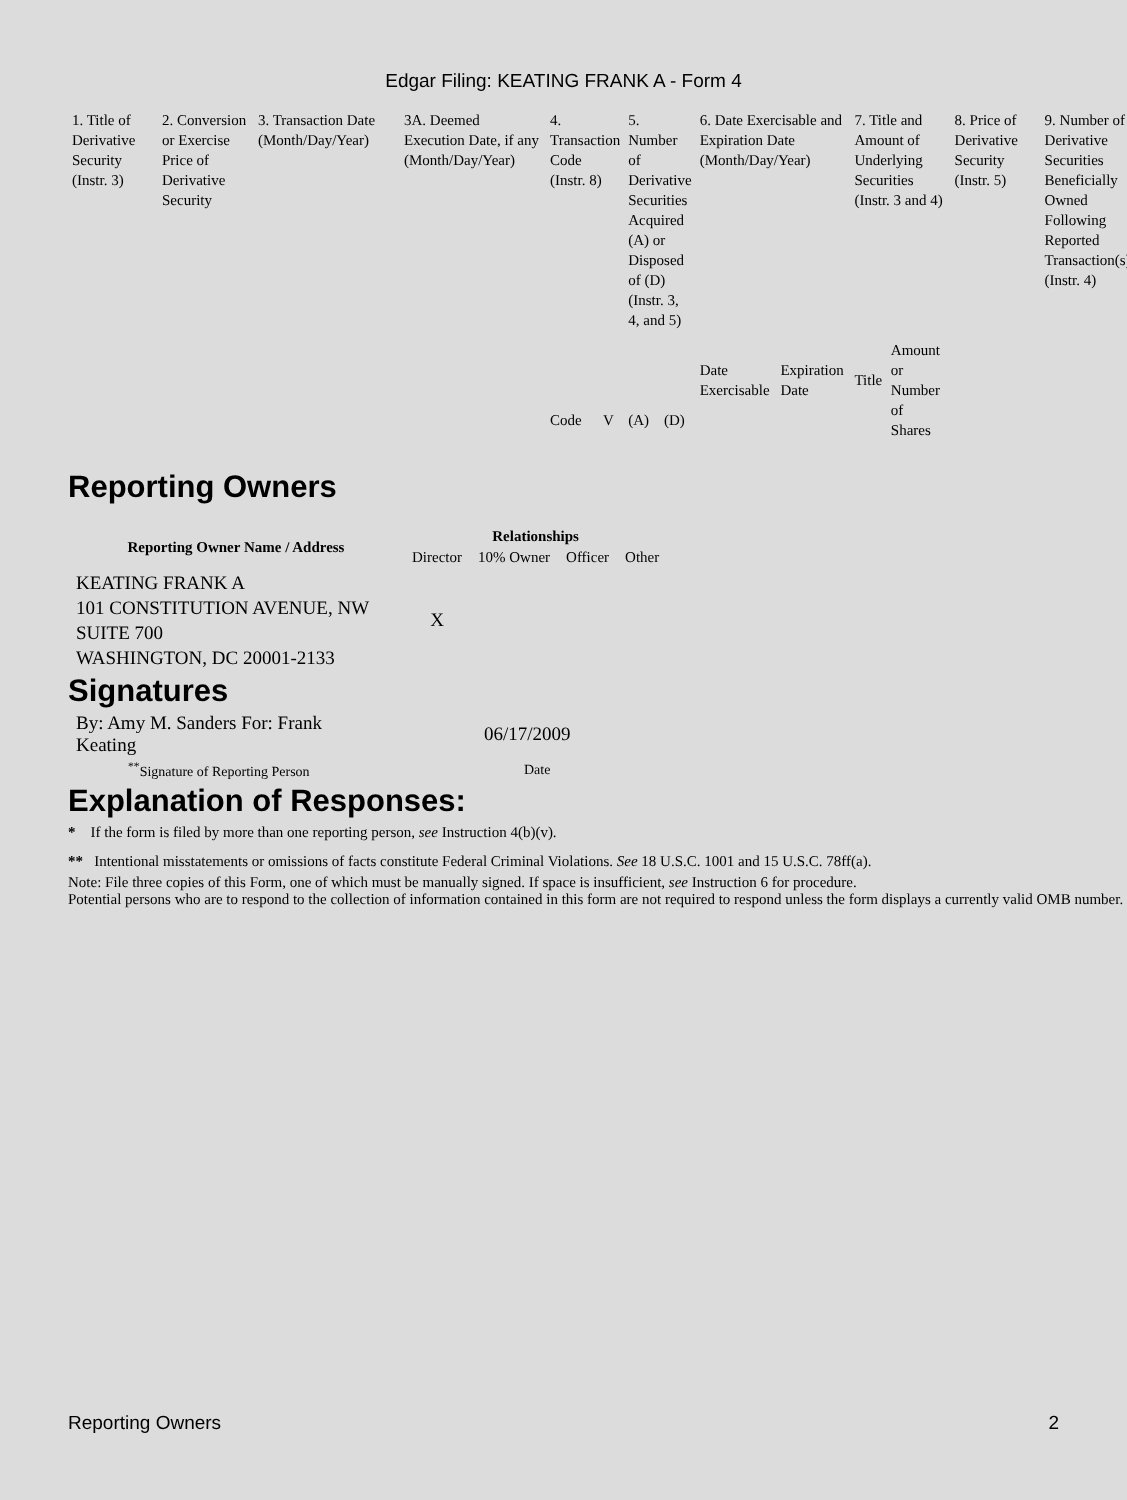Edgar Filing: KEATING FRANK A - Form 4
| 1. Title of Derivative Security (Instr. 3) | 2. Conversion or Exercise Price of Derivative Security | 3. Transaction Date (Month/Day/Year) | 3A. Deemed Execution Date, if any (Month/Day/Year) | 4. Transaction Code (Instr. 8) | | 5. Number of Derivative Securities Acquired (A) or Disposed of (D) (Instr. 3, 4, and 5) | | 6. Date Exercisable and Expiration Date (Month/Day/Year) | | 7. Title and Amount of Underlying Securities (Instr. 3 and 4) | | 8. Price of Derivative Security (Instr. 5) | 9. Number of Derivative Securities Beneficially Owned Following Reported Transaction(s) (Instr. 4) |
| | | | | Code | V | (A) | (D) | Date Exercisable | Expiration Date | Title | Amount or Number of Shares | | |
Reporting Owners
| Reporting Owner Name / Address | Relationships | | | |
| --- | --- | --- | --- | --- |
| | Director | 10% Owner | Officer | Other |
| KEATING FRANK A 101 CONSTITUTION AVENUE, NW SUITE 700 WASHINGTON, DC 20001-2133 | X | | | |
Signatures
| By: Amy M. Sanders For: Frank Keating | 06/17/2009 |
| <sup>**</sup> Signature of Reporting Person | Date |
Explanation of Responses:
* If the form is filed by more than one reporting person, see Instruction 4(b)(v).
** Intentional misstatements or omissions of facts constitute Federal Criminal Violations. See 18 U.S.C. 1001 and 15 U.S.C. 78ff(a).
Note: File three copies of this Form, one of which must be manually signed. If space is insufficient, see Instruction 6 for procedure.
Potential persons who are to respond to the collection of information contained in this form are not required to respond unless the form displays a currently valid OMB number.
Reporting Owners 2